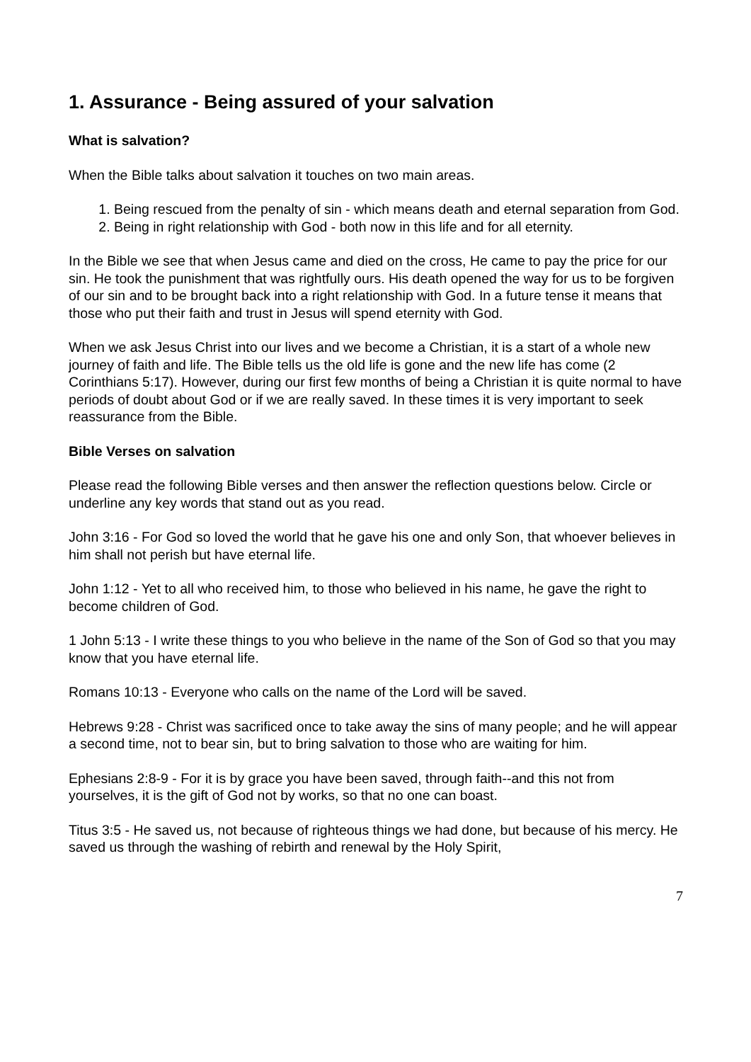1. Assurance - Being assured of your salvation
What is salvation?
When the Bible talks about salvation it touches on two main areas.
1. Being rescued from the penalty of sin - which means death and eternal separation from God.
2. Being in right relationship with God - both now in this life and for all eternity.
In the Bible we see that when Jesus came and died on the cross, He came to pay the price for our sin. He took the punishment that was rightfully ours. His death opened the way for us to be forgiven of our sin and to be brought back into a right relationship with God. In a future tense it means that those who put their faith and trust in Jesus will spend eternity with God.
When we ask Jesus Christ into our lives and we become a Christian, it is a start of a whole new journey of faith and life. The Bible tells us the old life is gone and the new life has come (2 Corinthians 5:17). However, during our first few months of being a Christian it is quite normal to have periods of doubt about God or if we are really saved. In these times it is very important to seek reassurance from the Bible.
Bible Verses on salvation
Please read the following Bible verses and then answer the reflection questions below. Circle or underline any key words that stand out as you read.
John 3:16 - For God so loved the world that he gave his one and only Son, that whoever believes in him shall not perish but have eternal life.
John 1:12 - Yet to all who received him, to those who believed in his name, he gave the right to become children of God.
1 John 5:13 - I write these things to you who believe in the name of the Son of God so that you may know that you have eternal life.
Romans 10:13 - Everyone who calls on the name of the Lord will be saved.
Hebrews 9:28 - Christ was sacrificed once to take away the sins of many people; and he will appear a second time, not to bear sin, but to bring salvation to those who are waiting for him.
Ephesians 2:8-9 - For it is by grace you have been saved, through faith--and this not from yourselves, it is the gift of God not by works, so that no one can boast.
Titus 3:5 - He saved us, not because of righteous things we had done, but because of his mercy. He saved us through the washing of rebirth and renewal by the Holy Spirit,
7